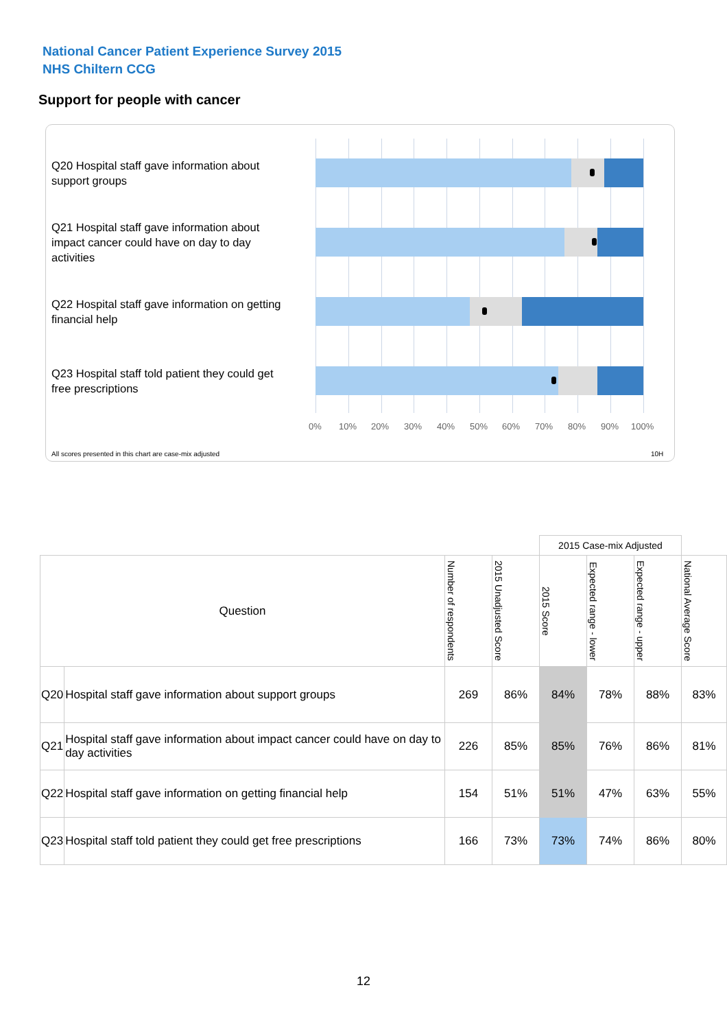National Cancer Patient Experience Survey 2015
NHS Chiltern CCG
Support for people with cancer
Q20 Hospital staff gave information about support groups
Q21 Hospital staff gave information about impact cancer could have on day to day activities
Q22 Hospital staff gave information on getting financial help
Q23 Hospital staff told patient they could get free prescriptions
0% 10% 20% 30% 40% 50% 60% 70% 80% 90% 100%
All scores presented in this chart are case-mix adjusted
10H
| | | | | 2015 Case-mix Adjusted | | | |
| Question | | Number of respondents | 2015 Unadjusted Score | 2015 Score | Expected range - lower | Expected range - upper | National Average Score |
| Q20 | Hospital staff gave information about support groups | 269 | 86% | 84% | 78% | 88% | 83% |
| Q21 | Hospital staff gave information about impact cancer could have on day to day activities | 226 | 85% | 85% | 76% | 86% | 81% |
| Q22 | Hospital staff gave information on getting financial help | 154 | 51% | 51% | 47% | 63% | 55% |
| Q23 | Hospital staff told patient they could get free prescriptions | 166 | 73% | 73% | 74% | 86% | 80% |
12